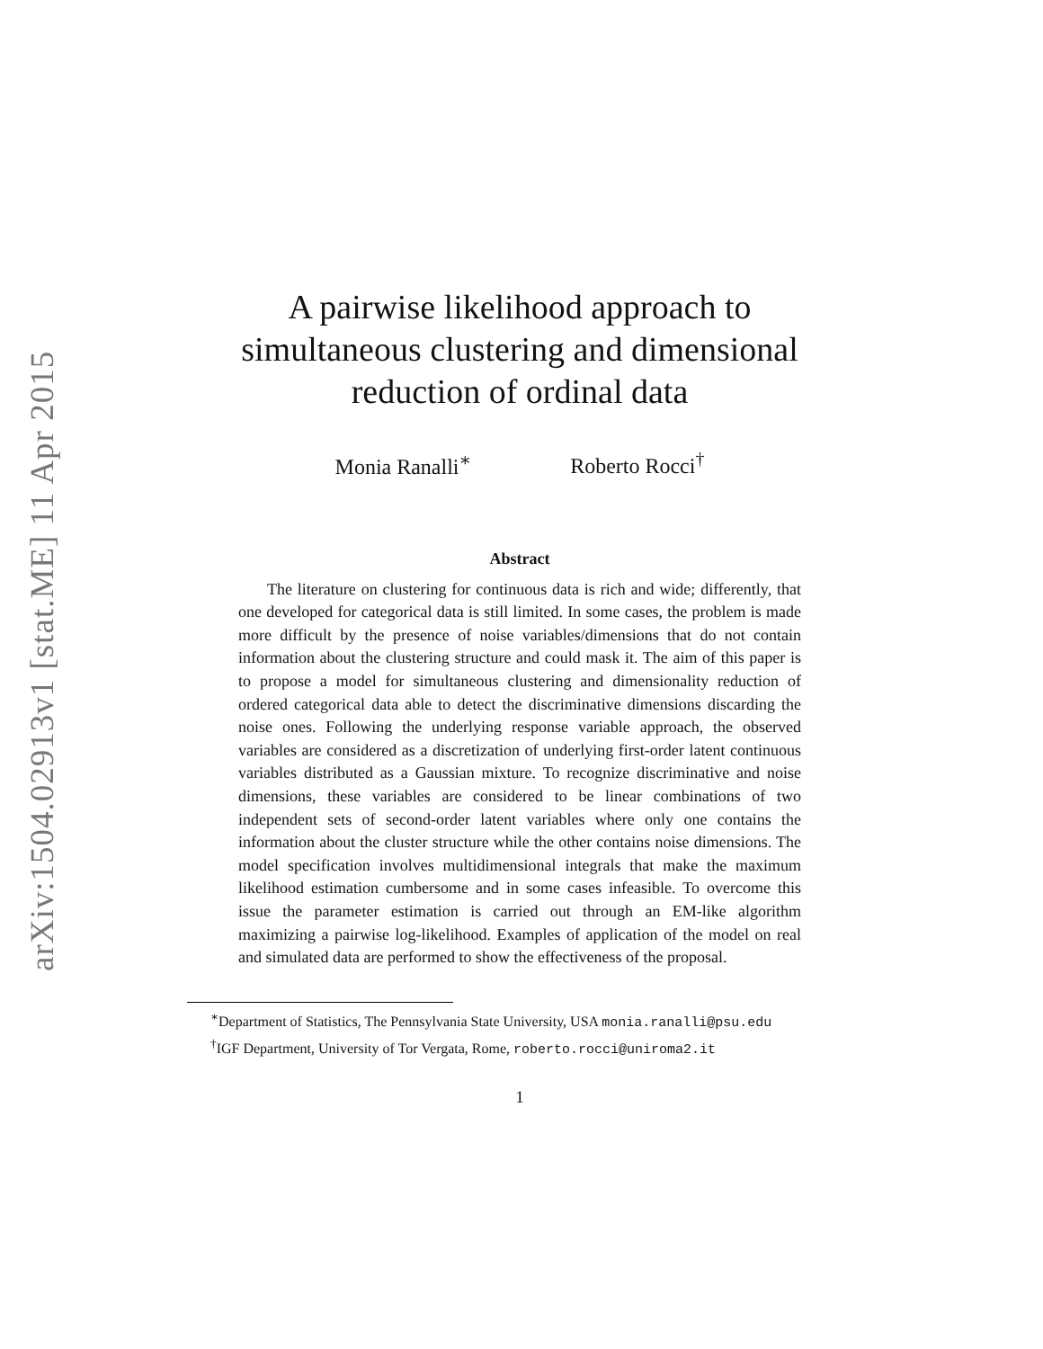arXiv:1504.02913v1 [stat.ME] 11 Apr 2015
A pairwise likelihood approach to
simultaneous clustering and dimensional
reduction of ordinal data
Monia Ranalli<sup>∗</sup> Roberto Rocci<sup>†</sup>
Abstract
The literature on clustering for continuous data is rich and wide; differently, that one developed for categorical data is still limited. In some cases, the problem is made more difficult by the presence of noise variables/dimensions that do not contain information about the clustering structure and could mask it. The aim of this paper is to propose a model for simultaneous clustering and dimensionality reduction of ordered categorical data able to detect the discriminative dimensions discarding the noise ones. Following the underlying response variable approach, the observed variables are considered as a discretization of underlying first-order latent continuous variables distributed as a Gaussian mixture. To recognize discriminative and noise dimensions, these variables are considered to be linear combinations of two independent sets of second-order latent variables where only one contains the information about the cluster structure while the other contains noise dimensions. The model specification involves multidimensional integrals that make the maximum likelihood estimation cumbersome and in some cases infeasible. To overcome this issue the parameter estimation is carried out through an EM-like algorithm maximizing a pairwise log-likelihood. Examples of application of the model on real and simulated data are performed to show the effectiveness of the proposal.
<sup>∗</sup>Department of Statistics, The Pennsylvania State University, USA monia.ranalli@psu.edu
<sup>†</sup> IGF Department, University of Tor Vergata, Rome, roberto.rocci@uniroma2.it
1